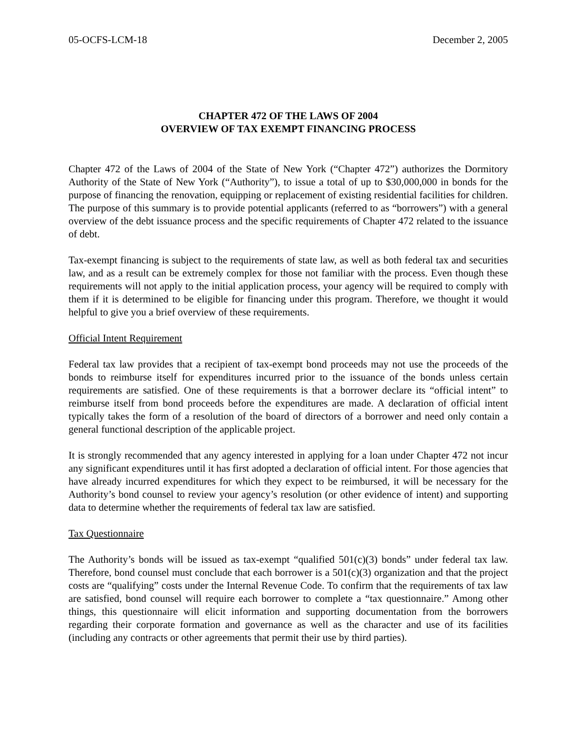05-OCFS-LCM-18 December 2, 2005
CHAPTER 472 OF THE LAWS OF 2004
OVERVIEW OF TAX EXEMPT FINANCING PROCESS
Chapter 472 of the Laws of 2004 of the State of New York (“Chapter 472”) authorizes the Dormitory Authority of the State of New York (“Authority”), to issue a total of up to $30,000,000 in bonds for the purpose of financing the renovation, equipping or replacement of existing residential facilities for children. The purpose of this summary is to provide potential applicants (referred to as “borrowers”) with a general overview of the debt issuance process and the specific requirements of Chapter 472 related to the issuance of debt.
Tax-exempt financing is subject to the requirements of state law, as well as both federal tax and securities law, and as a result can be extremely complex for those not familiar with the process. Even though these requirements will not apply to the initial application process, your agency will be required to comply with them if it is determined to be eligible for financing under this program. Therefore, we thought it would helpful to give you a brief overview of these requirements.
Official Intent Requirement
Federal tax law provides that a recipient of tax-exempt bond proceeds may not use the proceeds of the bonds to reimburse itself for expenditures incurred prior to the issuance of the bonds unless certain requirements are satisfied. One of these requirements is that a borrower declare its “official intent” to reimburse itself from bond proceeds before the expenditures are made. A declaration of official intent typically takes the form of a resolution of the board of directors of a borrower and need only contain a general functional description of the applicable project.
It is strongly recommended that any agency interested in applying for a loan under Chapter 472 not incur any significant expenditures until it has first adopted a declaration of official intent. For those agencies that have already incurred expenditures for which they expect to be reimbursed, it will be necessary for the Authority’s bond counsel to review your agency’s resolution (or other evidence of intent) and supporting data to determine whether the requirements of federal tax law are satisfied.
Tax Questionnaire
The Authority’s bonds will be issued as tax-exempt “qualified 501(c)(3) bonds” under federal tax law. Therefore, bond counsel must conclude that each borrower is a 501(c)(3) organization and that the project costs are “qualifying” costs under the Internal Revenue Code. To confirm that the requirements of tax law are satisfied, bond counsel will require each borrower to complete a “tax questionnaire.” Among other things, this questionnaire will elicit information and supporting documentation from the borrowers regarding their corporate formation and governance as well as the character and use of its facilities (including any contracts or other agreements that permit their use by third parties).